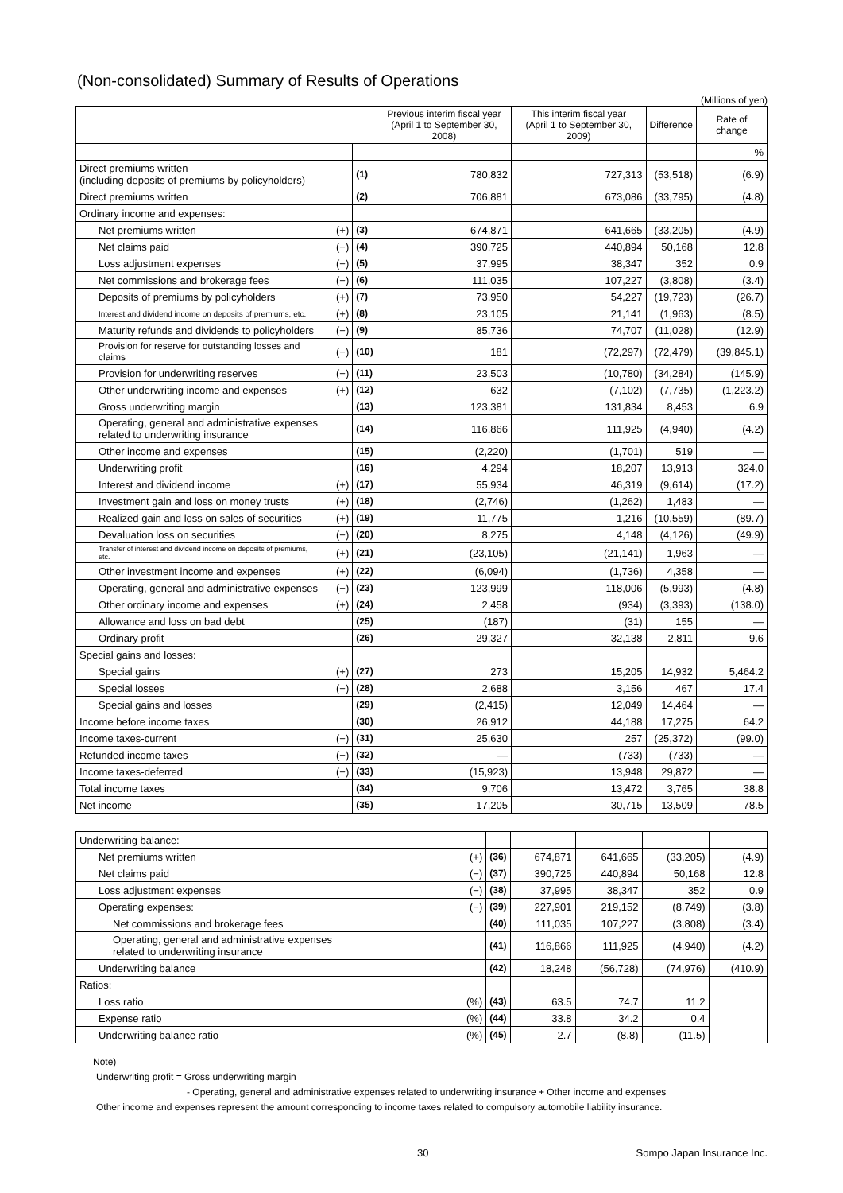(Non-consolidated) Summary of Results of Operations
(Millions of yen)
| | | | Previous interim fiscal year (April 1 to September 30, 2008) | This interim fiscal year (April 1 to September 30, 2009) | Difference | Rate of change |
| --- | --- | --- | --- | --- | --- | --- |
| | | | | | | % |
| Direct premiums written (including deposits of premiums by policyholders) | | (1) | 780,832 | 727,313 | (53,518) | (6.9) |
| Direct premiums written | | (2) | 706,881 | 673,086 | (33,795) | (4.8) |
| Ordinary income and expenses: | | | | | | |
| Net premiums written | (+) | (3) | 674,871 | 641,665 | (33,205) | (4.9) |
| Net claims paid | (−) | (4) | 390,725 | 440,894 | 50,168 | 12.8 |
| Loss adjustment expenses | (−) | (5) | 37,995 | 38,347 | 352 | 0.9 |
| Net commissions and brokerage fees | (−) | (6) | 111,035 | 107,227 | (3,808) | (3.4) |
| Deposits of premiums by policyholders | (+) | (7) | 73,950 | 54,227 | (19,723) | (26.7) |
| Interest and dividend income on deposits of premiums, etc. | (+) | (8) | 23,105 | 21,141 | (1,963) | (8.5) |
| Maturity refunds and dividends to policyholders | (−) | (9) | 85,736 | 74,707 | (11,028) | (12.9) |
| Provision for reserve for outstanding losses and claims | (−) | (10) | 181 | (72,297) | (72,479) | (39,845.1) |
| Provision for underwriting reserves | (−) | (11) | 23,503 | (10,780) | (34,284) | (145.9) |
| Other underwriting income and expenses | (+) | (12) | 632 | (7,102) | (7,735) | (1,223.2) |
| Gross underwriting margin | | (13) | 123,381 | 131,834 | 8,453 | 6.9 |
| Operating, general and administrative expenses related to underwriting insurance | | (14) | 116,866 | 111,925 | (4,940) | (4.2) |
| Other income and expenses | | (15) | (2,220) | (1,701) | 519 | — |
| Underwriting profit | | (16) | 4,294 | 18,207 | 13,913 | 324.0 |
| Interest and dividend income | (+) | (17) | 55,934 | 46,319 | (9,614) | (17.2) |
| Investment gain and loss on money trusts | (+) | (18) | (2,746) | (1,262) | 1,483 | — |
| Realized gain and loss on sales of securities | (+) | (19) | 11,775 | 1,216 | (10,559) | (89.7) |
| Devaluation loss on securities | (−) | (20) | 8,275 | 4,148 | (4,126) | (49.9) |
| Transfer of interest and dividend income on deposits of premiums, etc. | (+) | (21) | (23,105) | (21,141) | 1,963 | — |
| Other investment income and expenses | (+) | (22) | (6,094) | (1,736) | 4,358 | — |
| Operating, general and administrative expenses | (−) | (23) | 123,999 | 118,006 | (5,993) | (4.8) |
| Other ordinary income and expenses | (+) | (24) | 2,458 | (934) | (3,393) | (138.0) |
| Allowance and loss on bad debt | | (25) | (187) | (31) | 155 | — |
| Ordinary profit | | (26) | 29,327 | 32,138 | 2,811 | 9.6 |
| Special gains and losses: | | | | | | |
| Special gains | (+) | (27) | 273 | 15,205 | 14,932 | 5,464.2 |
| Special losses | (−) | (28) | 2,688 | 3,156 | 467 | 17.4 |
| Special gains and losses | | (29) | (2,415) | 12,049 | 14,464 | — |
| Income before income taxes | | (30) | 26,912 | 44,188 | 17,275 | 64.2 |
| Income taxes-current | (−) | (31) | 25,630 | 257 | (25,372) | (99.0) |
| Refunded income taxes | (−) | (32) | — | (733) | (733) | — |
| Income taxes-deferred | (−) | (33) | (15,923) | 13,948 | 29,872 | — |
| Total income taxes | | (34) | 9,706 | 13,472 | 3,765 | 38.8 |
| Net income | | (35) | 17,205 | 30,715 | 13,509 | 78.5 |
| Underwriting balance: | | | | | | |
| Net premiums written | (+) | (36) | 674,871 | 641,665 | (33,205) | (4.9) |
| Net claims paid | (−) | (37) | 390,725 | 440,894 | 50,168 | 12.8 |
| Loss adjustment expenses | (−) | (38) | 37,995 | 38,347 | 352 | 0.9 |
| Operating expenses: | (−) | (39) | 227,901 | 219,152 | (8,749) | (3.8) |
| Net commissions and brokerage fees | | (40) | 111,035 | 107,227 | (3,808) | (3.4) |
| Operating, general and administrative expenses related to underwriting insurance | | (41) | 116,866 | 111,925 | (4,940) | (4.2) |
| Underwriting balance | | (42) | 18,248 | (56,728) | (74,976) | (410.9) |
| Ratios: | | | | | | |
| Loss ratio | (%) | (43) | 63.5 | 74.7 | 11.2 | |
| Expense ratio | (%) | (44) | 33.8 | 34.2 | 0.4 | |
| Underwriting balance ratio | (%) | (45) | 2.7 | (8.8) | (11.5) | |
Note)
Underwriting profit = Gross underwriting margin
- Operating, general and administrative expenses related to underwriting insurance + Other income and expenses
Other income and expenses represent the amount corresponding to income taxes related to compulsory automobile liability insurance.
30 Sompo Japan Insurance Inc.